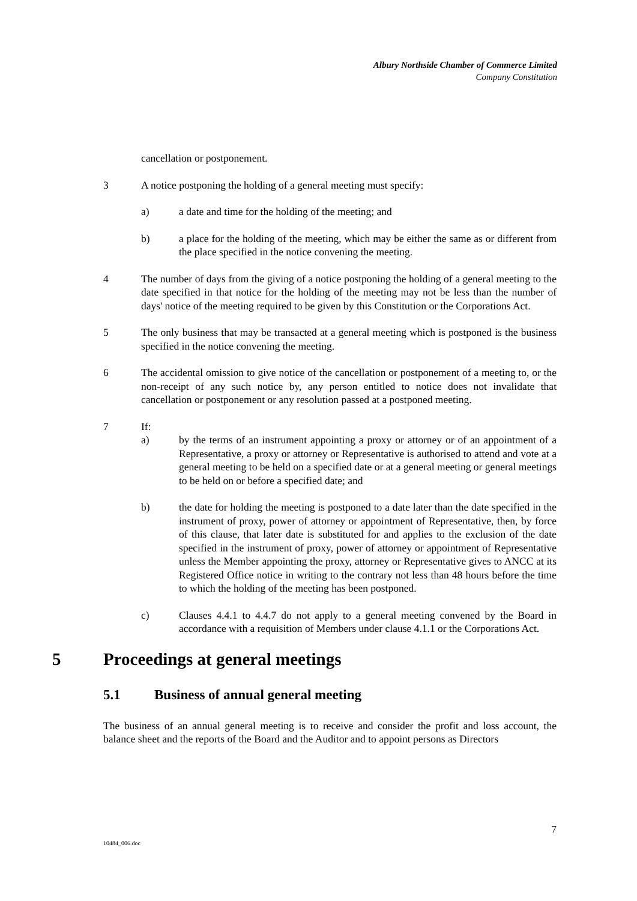Albury Northside Chamber of Commerce Limited
Company Constitution
cancellation or postponement.
3 A notice postponing the holding of a general meeting must specify:
a) a date and time for the holding of the meeting; and
b) a place for the holding of the meeting, which may be either the same as or different from the place specified in the notice convening the meeting.
4 The number of days from the giving of a notice postponing the holding of a general meeting to the date specified in that notice for the holding of the meeting may not be less than the number of days' notice of the meeting required to be given by this Constitution or the Corporations Act.
5 The only business that may be transacted at a general meeting which is postponed is the business specified in the notice convening the meeting.
6 The accidental omission to give notice of the cancellation or postponement of a meeting to, or the non-receipt of any such notice by, any person entitled to notice does not invalidate that cancellation or postponement or any resolution passed at a postponed meeting.
7 If:
a) by the terms of an instrument appointing a proxy or attorney or of an appointment of a Representative, a proxy or attorney or Representative is authorised to attend and vote at a general meeting to be held on a specified date or at a general meeting or general meetings to be held on or before a specified date; and
b) the date for holding the meeting is postponed to a date later than the date specified in the instrument of proxy, power of attorney or appointment of Representative, then, by force of this clause, that later date is substituted for and applies to the exclusion of the date specified in the instrument of proxy, power of attorney or appointment of Representative unless the Member appointing the proxy, attorney or Representative gives to ANCC at its Registered Office notice in writing to the contrary not less than 48 hours before the time to which the holding of the meeting has been postponed.
c) Clauses 4.4.1 to 4.4.7 do not apply to a general meeting convened by the Board in accordance with a requisition of Members under clause 4.1.1 or the Corporations Act.
5 Proceedings at general meetings
5.1 Business of annual general meeting
The business of an annual general meeting is to receive and consider the profit and loss account, the balance sheet and the reports of the Board and the Auditor and to appoint persons as Directors
7
10484_006.doc